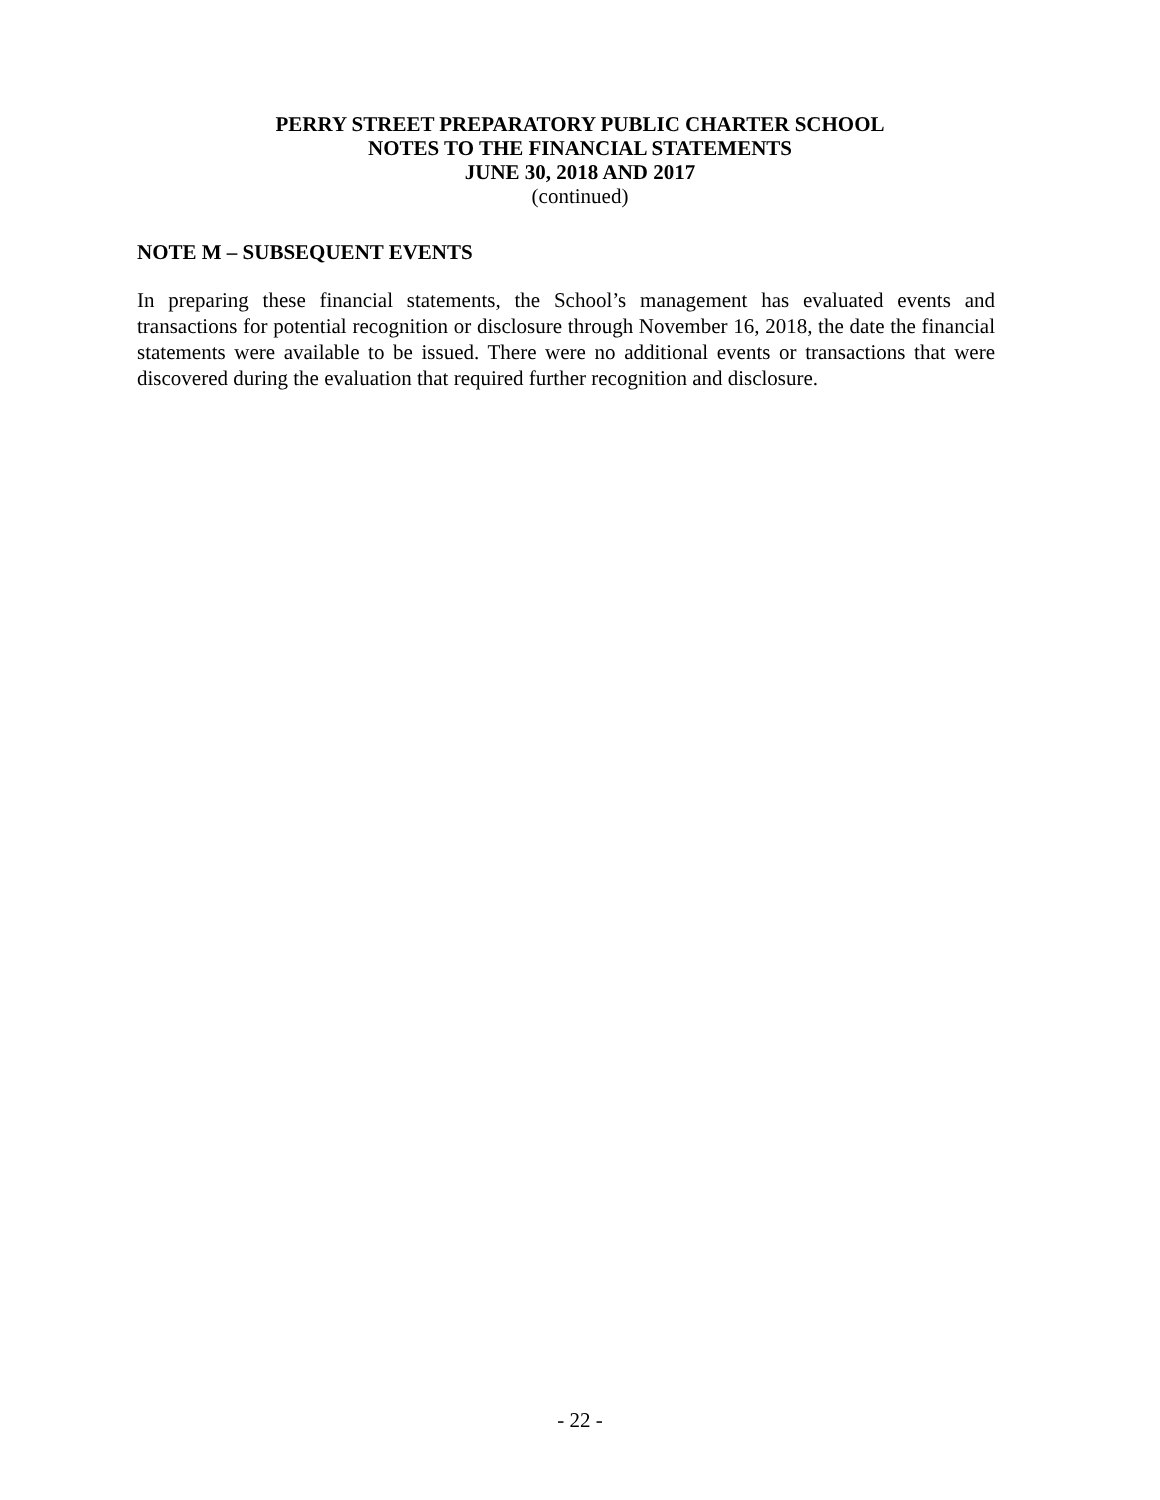PERRY STREET PREPARATORY PUBLIC CHARTER SCHOOL
NOTES TO THE FINANCIAL STATEMENTS
JUNE 30, 2018 AND 2017
(continued)
NOTE M – SUBSEQUENT EVENTS
In preparing these financial statements, the School’s management has evaluated events and transactions for potential recognition or disclosure through November 16, 2018, the date the financial statements were available to be issued. There were no additional events or transactions that were discovered during the evaluation that required further recognition and disclosure.
- 22 -